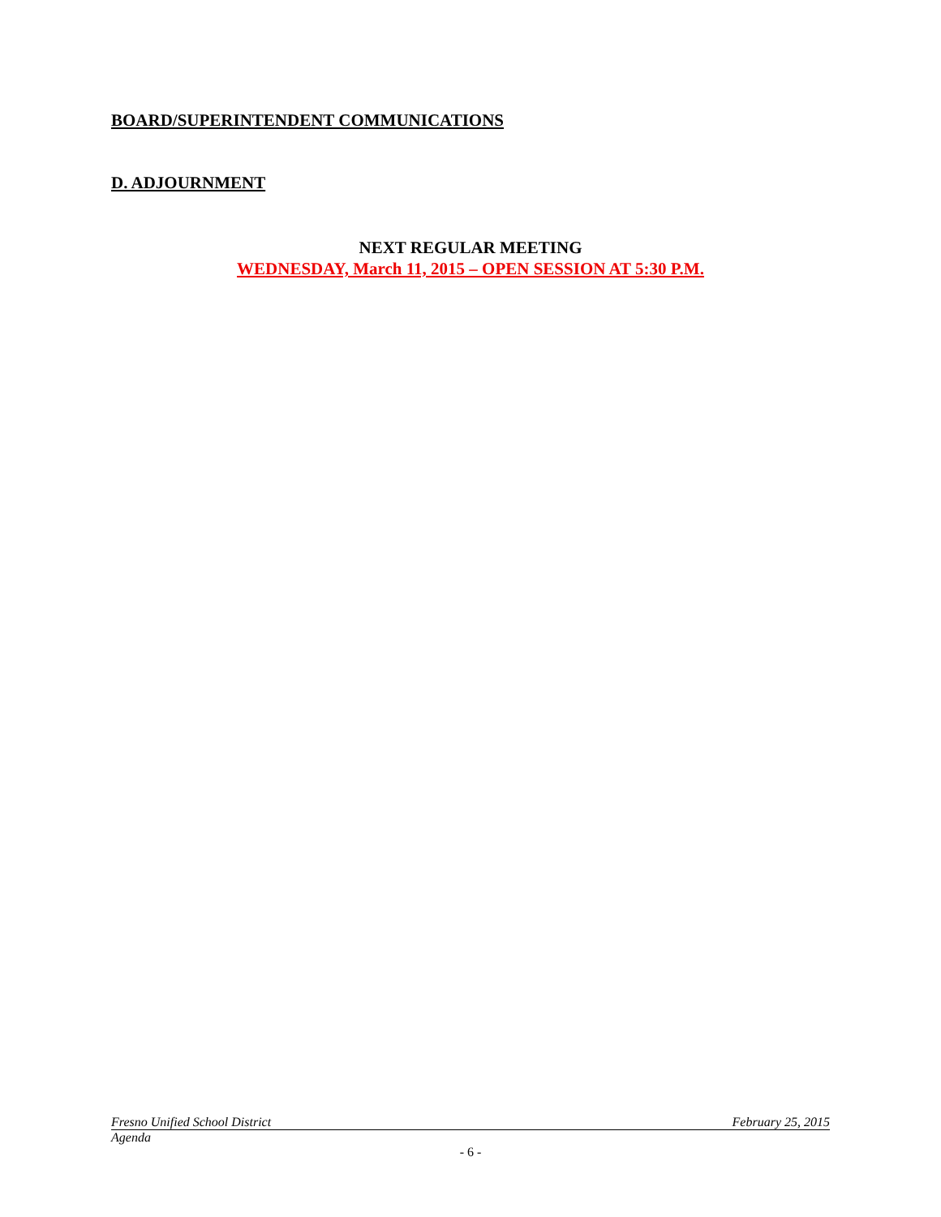BOARD/SUPERINTENDENT COMMUNICATIONS
D. ADJOURNMENT
NEXT REGULAR MEETING
WEDNESDAY, March 11, 2015 – OPEN SESSION AT 5:30 P.M.
Fresno Unified School District February 25, 2015
Agenda
- 6 -